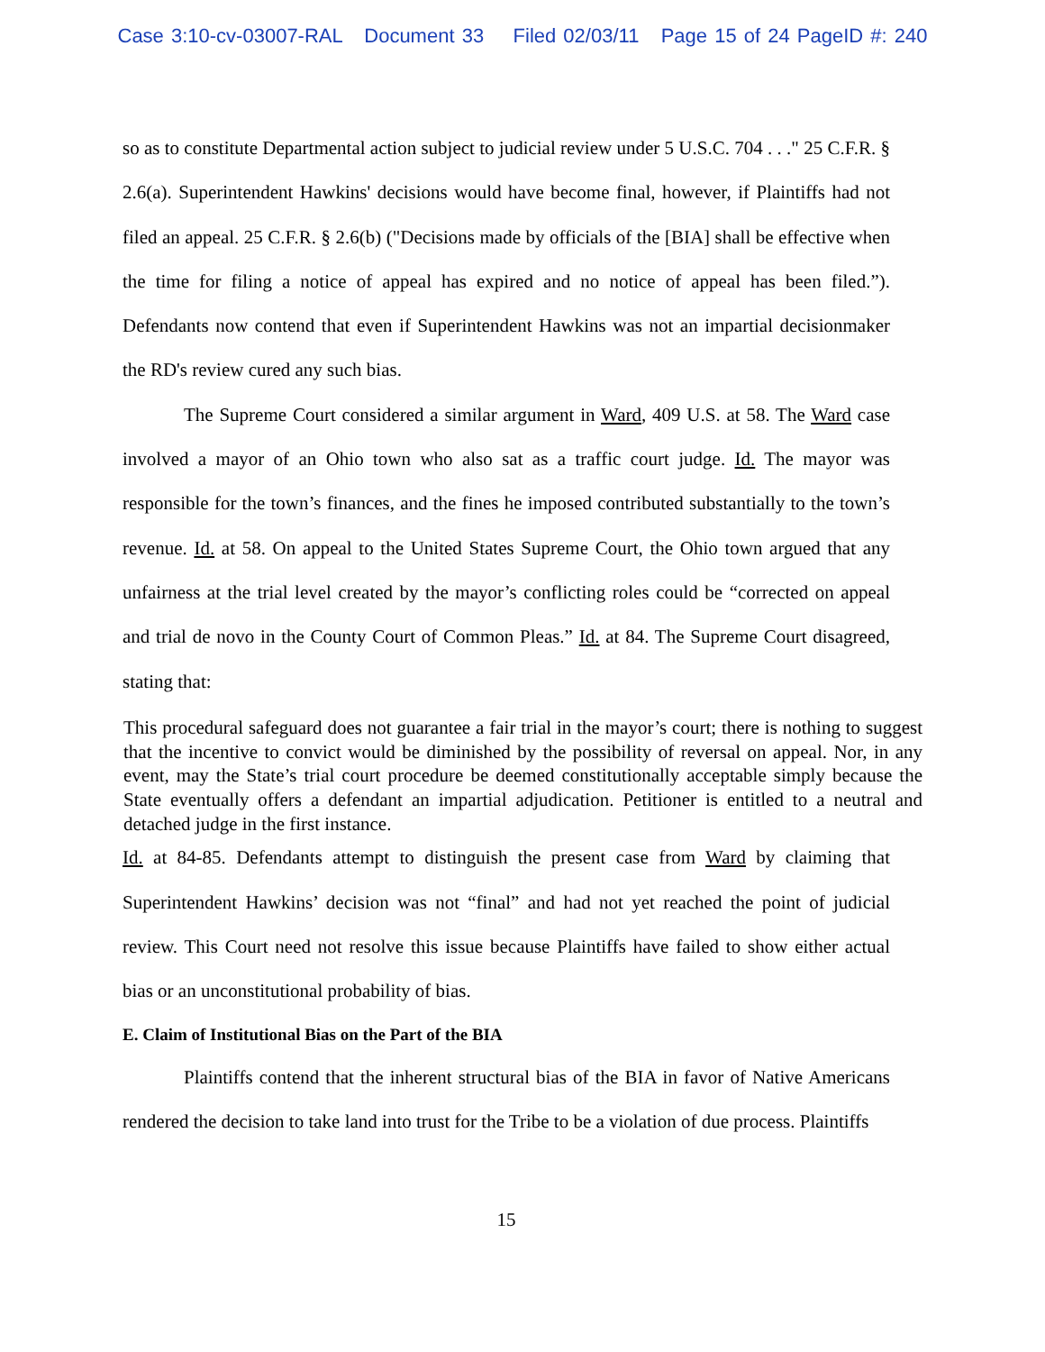Case 3:10-cv-03007-RAL Document 33 Filed 02/03/11 Page 15 of 24 PageID #: 240
so as to constitute Departmental action subject to judicial review under 5 U.S.C. 704 . . ." 25 C.F.R. § 2.6(a). Superintendent Hawkins' decisions would have become final, however, if Plaintiffs had not filed an appeal. 25 C.F.R. § 2.6(b) ("Decisions made by officials of the [BIA] shall be effective when the time for filing a notice of appeal has expired and no notice of appeal has been filed.”). Defendants now contend that even if Superintendent Hawkins was not an impartial decisionmaker the RD's review cured any such bias.
The Supreme Court considered a similar argument in Ward, 409 U.S. at 58. The Ward case involved a mayor of an Ohio town who also sat as a traffic court judge. Id. The mayor was responsible for the town’s finances, and the fines he imposed contributed substantially to the town’s revenue. Id. at 58. On appeal to the United States Supreme Court, the Ohio town argued that any unfairness at the trial level created by the mayor’s conflicting roles could be “corrected on appeal and trial de novo in the County Court of Common Pleas.” Id. at 84. The Supreme Court disagreed, stating that:
This procedural safeguard does not guarantee a fair trial in the mayor’s court; there is nothing to suggest that the incentive to convict would be diminished by the possibility of reversal on appeal. Nor, in any event, may the State’s trial court procedure be deemed constitutionally acceptable simply because the State eventually offers a defendant an impartial adjudication. Petitioner is entitled to a neutral and detached judge in the first instance.
Id. at 84-85. Defendants attempt to distinguish the present case from Ward by claiming that Superintendent Hawkins’ decision was not “final” and had not yet reached the point of judicial review. This Court need not resolve this issue because Plaintiffs have failed to show either actual bias or an unconstitutional probability of bias.
E. Claim of Institutional Bias on the Part of the BIA
Plaintiffs contend that the inherent structural bias of the BIA in favor of Native Americans rendered the decision to take land into trust for the Tribe to be a violation of due process. Plaintiffs
15